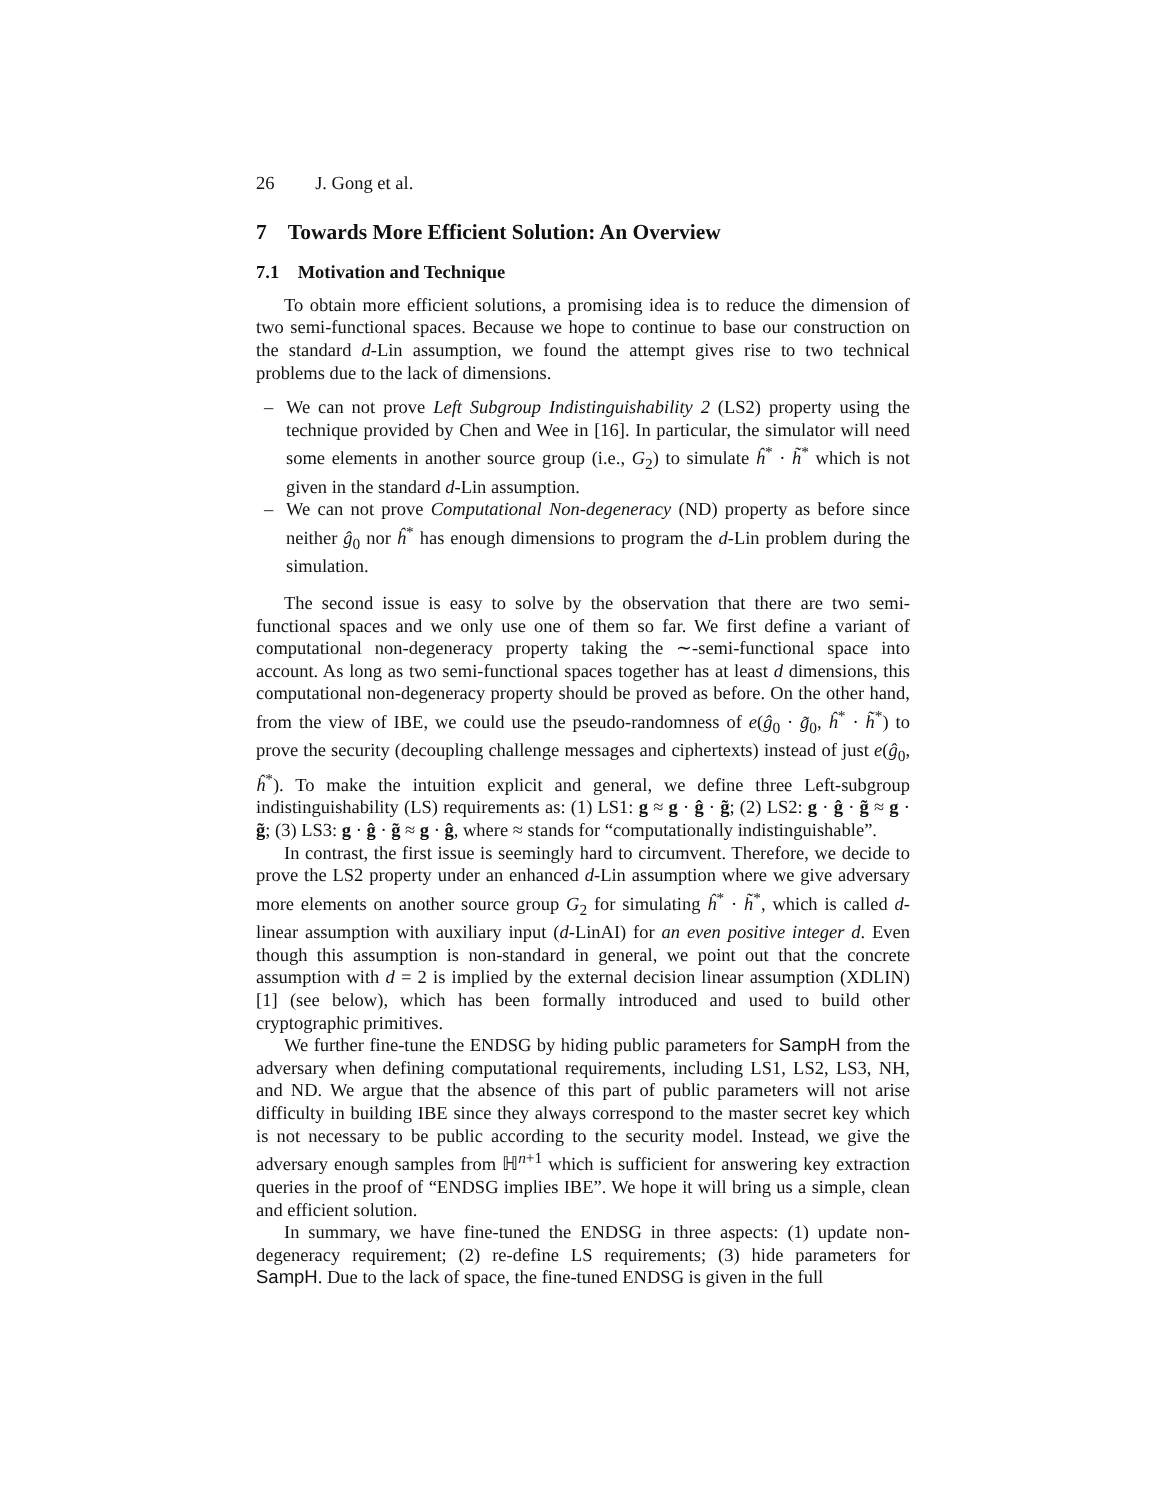26 J. Gong et al.
7 Towards More Efficient Solution: An Overview
7.1 Motivation and Technique
To obtain more efficient solutions, a promising idea is to reduce the dimension of two semi-functional spaces. Because we hope to continue to base our construction on the standard d-Lin assumption, we found the attempt gives rise to two technical problems due to the lack of dimensions.
– We can not prove Left Subgroup Indistinguishability 2 (LS2) property using the technique provided by Chen and Wee in [16]. In particular, the simulator will need some elements in another source group (i.e., G<sub>2</sub>) to simulate ĥ<sup>*</sup> · h̃<sup>*</sup> which is not given in the standard d-Lin assumption.
– We can not prove Computational Non-degeneracy (ND) property as before since neither ĝ<sub>0</sub> nor ĥ<sup>*</sup> has enough dimensions to program the d-Lin problem during the simulation.
The second issue is easy to solve by the observation that there are two semi-functional spaces and we only use one of them so far. We first define a variant of computational non-degeneracy property taking the ∼-semi-functional space into account. As long as two semi-functional spaces together has at least d dimensions, this computational non-degeneracy property should be proved as before. On the other hand, from the view of IBE, we could use the pseudo-randomness of e(ĝ<sub>0</sub> · g̃<sub>0</sub>, ĥ<sup>*</sup> · h̃<sup>*</sup>) to prove the security (decoupling challenge messages and ciphertexts) instead of just e(ĝ<sub>0</sub>, ĥ<sup>*</sup>). To make the intuition explicit and general, we define three Left-subgroup indistinguishability (LS) requirements as: (1) LS1: g ≈ g · ĝ · g̃; (2) LS2: g · ĝ · g̃ ≈ g · g̃; (3) LS3: g · ĝ · g̃ ≈ g · ĝ, where ≈ stands for “computationally indistinguishable”.
In contrast, the first issue is seemingly hard to circumvent. Therefore, we decide to prove the LS2 property under an enhanced d-Lin assumption where we give adversary more elements on another source group G<sub>2</sub> for simulating ĥ<sup>*</sup> · h̃<sup>*</sup>, which is called d-linear assumption with auxiliary input (d-LinAI) for an even positive integer d. Even though this assumption is non-standard in general, we point out that the concrete assumption with d = 2 is implied by the external decision linear assumption (XDLIN) [1] (see below), which has been formally introduced and used to build other cryptographic primitives.
We further fine-tune the ENDSG by hiding public parameters for SampH from the adversary when defining computational requirements, including LS1, LS2, LS3, NH, and ND. We argue that the absence of this part of public parameters will not arise difficulty in building IBE since they always correspond to the master secret key which is not necessary to be public according to the security model. Instead, we give the adversary enough samples from ℍ<sup>n+1</sup> which is sufficient for answering key extraction queries in the proof of “ENDSG implies IBE”. We hope it will bring us a simple, clean and efficient solution.
In summary, we have fine-tuned the ENDSG in three aspects: (1) update non-degeneracy requirement; (2) re-define LS requirements; (3) hide parameters for SampH. Due to the lack of space, the fine-tuned ENDSG is given in the full